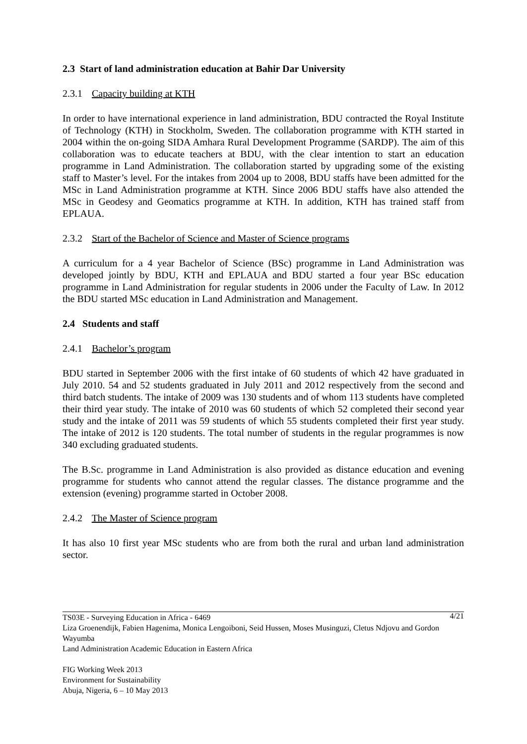2.3 Start of land administration education at Bahir Dar University
2.3.1 Capacity building at KTH
In order to have international experience in land administration, BDU contracted the Royal Institute of Technology (KTH) in Stockholm, Sweden. The collaboration programme with KTH started in 2004 within the on-going SIDA Amhara Rural Development Programme (SARDP). The aim of this collaboration was to educate teachers at BDU, with the clear intention to start an education programme in Land Administration. The collaboration started by upgrading some of the existing staff to Master’s level. For the intakes from 2004 up to 2008, BDU staffs have been admitted for the MSc in Land Administration programme at KTH. Since 2006 BDU staffs have also attended the MSc in Geodesy and Geomatics programme at KTH. In addition, KTH has trained staff from EPLAUA.
2.3.2 Start of the Bachelor of Science and Master of Science programs
A curriculum for a 4 year Bachelor of Science (BSc) programme in Land Administration was developed jointly by BDU, KTH and EPLAUA and BDU started a four year BSc education programme in Land Administration for regular students in 2006 under the Faculty of Law. In 2012 the BDU started MSc education in Land Administration and Management.
2.4 Students and staff
2.4.1 Bachelor’s program
BDU started in September 2006 with the first intake of 60 students of which 42 have graduated in July 2010. 54 and 52 students graduated in July 2011 and 2012 respectively from the second and third batch students. The intake of 2009 was 130 students and of whom 113 students have completed their third year study. The intake of 2010 was 60 students of which 52 completed their second year study and the intake of 2011 was 59 students of which 55 students completed their first year study. The intake of 2012 is 120 students. The total number of students in the regular programmes is now 340 excluding graduated students.
The B.Sc. programme in Land Administration is also provided as distance education and evening programme for students who cannot attend the regular classes. The distance programme and the extension (evening) programme started in October 2008.
2.4.2 The Master of Science program
It has also 10 first year MSc students who are from both the rural and urban land administration sector.
4/21
TS03E - Surveying Education in Africa - 6469
Liza Groenendijk, Fabien Hagenima, Monica Lengoiboni, Seid Hussen, Moses Musinguzi, Cletus Ndjovu and Gordon Wayumba
Land Administration Academic Education in Eastern Africa
FIG Working Week 2013
Environment for Sustainability
Abuja, Nigeria, 6 – 10 May 2013